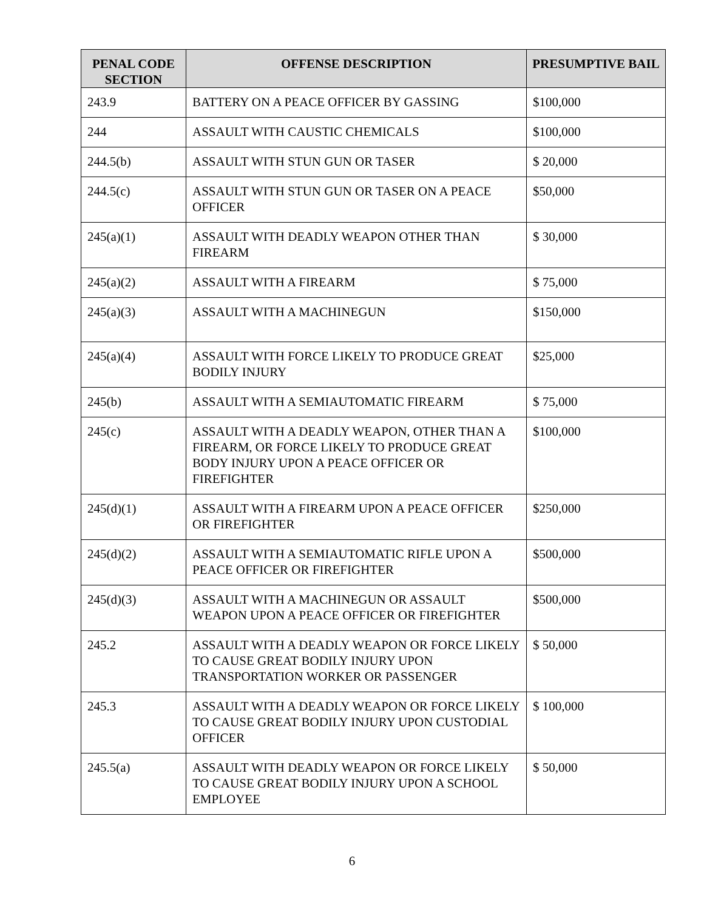| PENAL CODE SECTION | OFFENSE DESCRIPTION | PRESUMPTIVE BAIL |
| --- | --- | --- |
| 243.9 | BATTERY ON A PEACE OFFICER BY GASSING | $100,000 |
| 244 | ASSAULT WITH CAUSTIC CHEMICALS | $100,000 |
| 244.5(b) | ASSAULT WITH STUN GUN OR TASER | $ 20,000 |
| 244.5(c) | ASSAULT WITH STUN GUN OR TASER ON A PEACE OFFICER | $50,000 |
| 245(a)(1) | ASSAULT WITH DEADLY WEAPON OTHER THAN FIREARM | $ 30,000 |
| 245(a)(2) | ASSAULT WITH A FIREARM | $ 75,000 |
| 245(a)(3) | ASSAULT WITH A MACHINEGUN | $150,000 |
| 245(a)(4) | ASSAULT WITH FORCE LIKELY TO PRODUCE GREAT BODILY INJURY | $25,000 |
| 245(b) | ASSAULT WITH A SEMIAUTOMATIC FIREARM | $ 75,000 |
| 245(c) | ASSAULT WITH A DEADLY WEAPON, OTHER THAN A FIREARM, OR FORCE LIKELY TO PRODUCE GREAT BODY INJURY UPON A PEACE OFFICER OR FIREFIGHTER | $100,000 |
| 245(d)(1) | ASSAULT WITH A FIREARM UPON A PEACE OFFICER OR FIREFIGHTER | $250,000 |
| 245(d)(2) | ASSAULT WITH A SEMIAUTOMATIC RIFLE UPON A PEACE OFFICER OR FIREFIGHTER | $500,000 |
| 245(d)(3) | ASSAULT WITH A MACHINEGUN OR ASSAULT WEAPON UPON A PEACE OFFICER OR FIREFIGHTER | $500,000 |
| 245.2 | ASSAULT WITH A DEADLY WEAPON OR FORCE LIKELY TO CAUSE GREAT BODILY INJURY UPON TRANSPORTATION WORKER OR PASSENGER | $ 50,000 |
| 245.3 | ASSAULT WITH A DEADLY WEAPON OR FORCE LIKELY TO CAUSE GREAT BODILY INJURY UPON CUSTODIAL OFFICER | $ 100,000 |
| 245.5(a) | ASSAULT WITH DEADLY WEAPON OR FORCE LIKELY TO CAUSE GREAT BODILY INJURY UPON A SCHOOL EMPLOYEE | $ 50,000 |
6